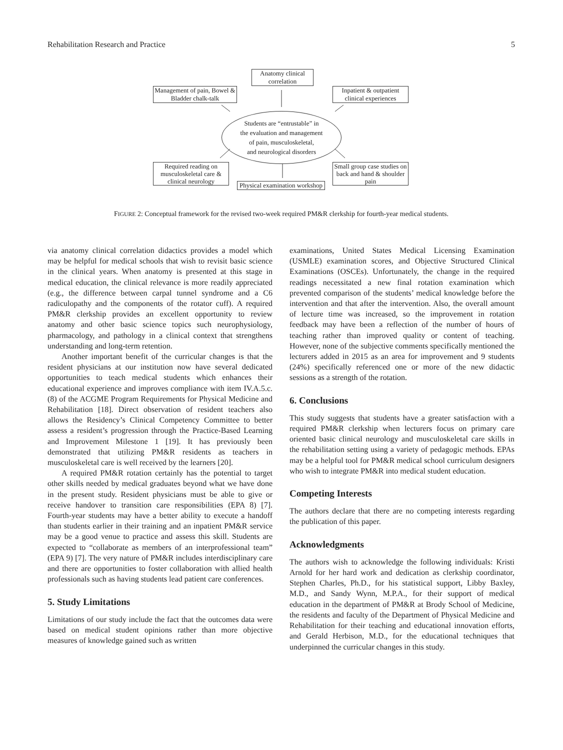Rehabilitation Research and Practice 5
Anatomy clinical correlation
Management of pain, Bowel & Bladder chalk-talk
Inpatient & outpatient clinical experiences
Students are “entrustable” in
the evaluation and management
of pain, musculoskeletal,
and neurological disorders
Required reading on musculoskeletal care & clinical neurology
Small group case studies on back and hand & shoulder pain
Physical examination workshop
FIGURE 2: Conceptual framework for the revised two-week required PM&R clerkship for fourth-year medical students.
via anatomy clinical correlation didactics provides a model which may be helpful for medical schools that wish to revisit basic science in the clinical years. When anatomy is presented at this stage in medical education, the clinical relevance is more readily appreciated (e.g., the difference between carpal tunnel syndrome and a C6 radiculopathy and the components of the rotator cuff). A required PM&R clerkship provides an excellent opportunity to review anatomy and other basic science topics such neurophysiology, pharmacology, and pathology in a clinical context that strengthens understanding and long-term retention.
Another important benefit of the curricular changes is that the resident physicians at our institution now have several dedicated opportunities to teach medical students which enhances their educational experience and improves compliance with item IV.A.5.c.(8) of the ACGME Program Requirements for Physical Medicine and Rehabilitation [18]. Direct observation of resident teachers also allows the Residency’s Clinical Competency Committee to better assess a resident’s progression through the Practice-Based Learning and Improvement Milestone 1 [19]. It has previously been demonstrated that utilizing PM&R residents as teachers in musculoskeletal care is well received by the learners [20].
A required PM&R rotation certainly has the potential to target other skills needed by medical graduates beyond what we have done in the present study. Resident physicians must be able to give or receive handover to transition care responsibilities (EPA 8) [7]. Fourth-year students may have a better ability to execute a handoff than students earlier in their training and an inpatient PM&R service may be a good venue to practice and assess this skill. Students are expected to “collaborate as members of an interprofessional team” (EPA 9) [7]. The very nature of PM&R includes interdisciplinary care and there are opportunities to foster collaboration with allied health professionals such as having students lead patient care conferences.
5. Study Limitations
Limitations of our study include the fact that the outcomes data were based on medical student opinions rather than more objective measures of knowledge gained such as written
examinations, United States Medical Licensing Examination (USMLE) examination scores, and Objective Structured Clinical Examinations (OSCEs). Unfortunately, the change in the required readings necessitated a new final rotation examination which prevented comparison of the students’ medical knowledge before the intervention and that after the intervention. Also, the overall amount of lecture time was increased, so the improvement in rotation feedback may have been a reflection of the number of hours of teaching rather than improved quality or content of teaching. However, none of the subjective comments specifically mentioned the lecturers added in 2015 as an area for improvement and 9 students (24%) specifically referenced one or more of the new didactic sessions as a strength of the rotation.
6. Conclusions
This study suggests that students have a greater satisfaction with a required PM&R clerkship when lecturers focus on primary care oriented basic clinical neurology and musculoskeletal care skills in the rehabilitation setting using a variety of pedagogic methods. EPAs may be a helpful tool for PM&R medical school curriculum designers who wish to integrate PM&R into medical student education.
Competing Interests
The authors declare that there are no competing interests regarding the publication of this paper.
Acknowledgments
The authors wish to acknowledge the following individuals: Kristi Arnold for her hard work and dedication as clerkship coordinator, Stephen Charles, Ph.D., for his statistical support, Libby Baxley, M.D., and Sandy Wynn, M.P.A., for their support of medical education in the department of PM&R at Brody School of Medicine, the residents and faculty of the Department of Physical Medicine and Rehabilitation for their teaching and educational innovation efforts, and Gerald Herbison, M.D., for the educational techniques that underpinned the curricular changes in this study.